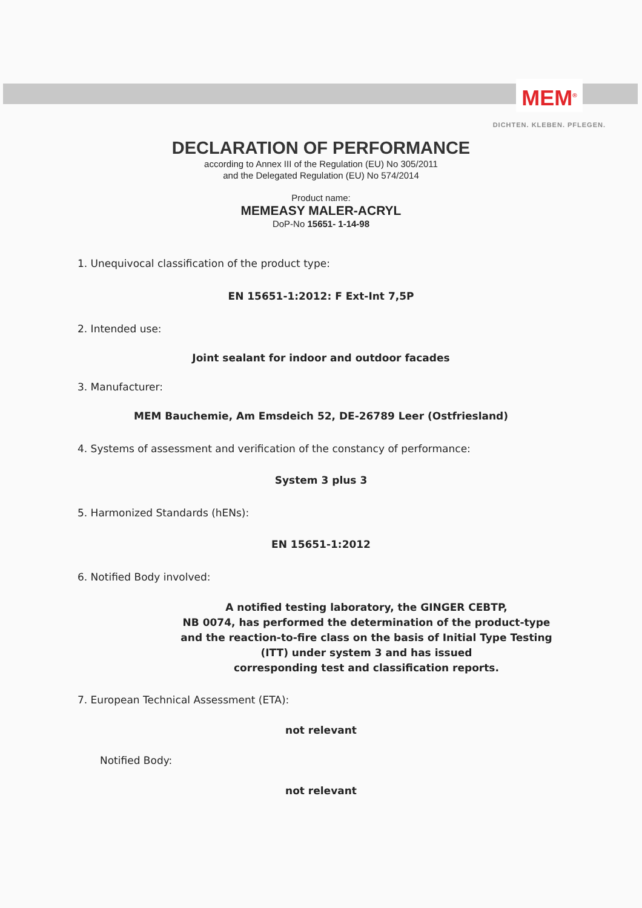MEM<sup>®</sup>
DICHTEN. KLEBEN. PFLEGEN.
DECLARATION OF PERFORMANCE
according to Annex III of the Regulation (EU) No 305/2011
and the Delegated Regulation (EU) No 574/2014
Product name:
MEMEASY MALER-ACRYL
DoP-No 15651- 1-14-98
1. Unequivocal classification of the product type:
EN 15651-1:2012: F Ext-Int 7,5P
2. Intended use:
Joint sealant for indoor and outdoor facades
3. Manufacturer:
MEM Bauchemie, Am Emsdeich 52, DE-26789 Leer (Ostfriesland)
4. Systems of assessment and verification of the constancy of performance:
System 3 plus 3
5. Harmonized Standards (hENs):
EN 15651-1:2012
6. Notified Body involved:
A notified testing laboratory, the GINGER CEBTP,
NB 0074, has performed the determination of the product-type
and the reaction-to-fire class on the basis of Initial Type Testing
(ITT) under system 3 and has issued
corresponding test and classification reports.
7. European Technical Assessment (ETA):
not relevant
Notified Body:
not relevant